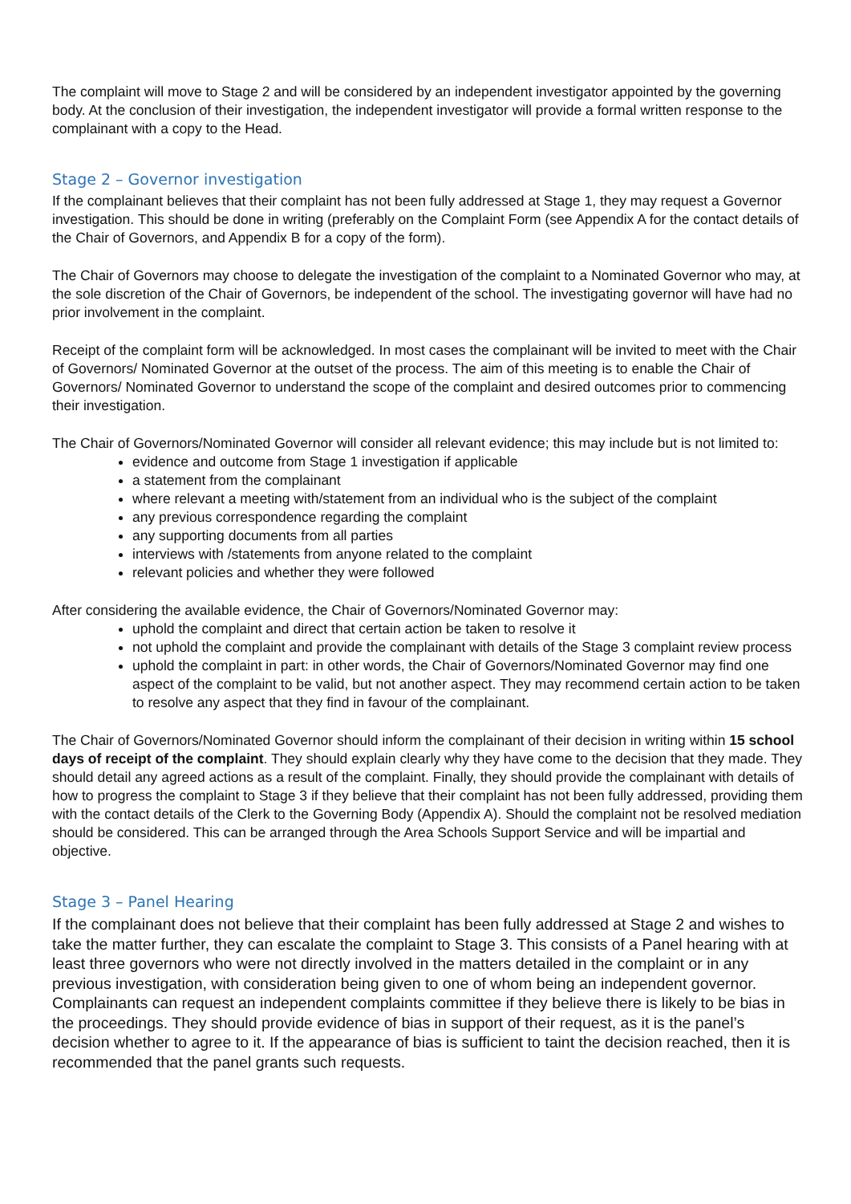The complaint will move to Stage 2 and will be considered by an independent investigator appointed by the governing body. At the conclusion of their investigation, the independent investigator will provide a formal written response to the complainant with a copy to the Head.
Stage 2 – Governor investigation
If the complainant believes that their complaint has not been fully addressed at Stage 1, they may request a Governor investigation. This should be done in writing (preferably on the Complaint Form (see Appendix A for the contact details of the Chair of Governors, and Appendix B for a copy of the form).
The Chair of Governors may choose to delegate the investigation of the complaint to a Nominated Governor who may, at the sole discretion of the Chair of Governors, be independent of the school. The investigating governor will have had no prior involvement in the complaint.
Receipt of the complaint form will be acknowledged. In most cases the complainant will be invited to meet with the Chair of Governors/ Nominated Governor at the outset of the process. The aim of this meeting is to enable the Chair of Governors/ Nominated Governor to understand the scope of the complaint and desired outcomes prior to commencing their investigation.
The Chair of Governors/Nominated Governor will consider all relevant evidence; this may include but is not limited to:
evidence and outcome from Stage 1 investigation if applicable
a statement from the complainant
where relevant a meeting with/statement from an individual who is the subject of the complaint
any previous correspondence regarding the complaint
any supporting documents from all parties
interviews with /statements from anyone related to the complaint
relevant policies and whether they were followed
After considering the available evidence, the Chair of Governors/Nominated Governor may:
uphold the complaint and direct that certain action be taken to resolve it
not uphold the complaint and provide the complainant with details of the Stage 3 complaint review process
uphold the complaint in part: in other words, the Chair of Governors/Nominated Governor may find one aspect of the complaint to be valid, but not another aspect. They may recommend certain action to be taken to resolve any aspect that they find in favour of the complainant.
The Chair of Governors/Nominated Governor should inform the complainant of their decision in writing within 15 school days of receipt of the complaint. They should explain clearly why they have come to the decision that they made. They should detail any agreed actions as a result of the complaint. Finally, they should provide the complainant with details of how to progress the complaint to Stage 3 if they believe that their complaint has not been fully addressed, providing them with the contact details of the Clerk to the Governing Body (Appendix A). Should the complaint not be resolved mediation should be considered. This can be arranged through the Area Schools Support Service and will be impartial and objective.
Stage 3 – Panel Hearing
If the complainant does not believe that their complaint has been fully addressed at Stage 2 and wishes to take the matter further, they can escalate the complaint to Stage 3. This consists of a Panel hearing with at least three governors who were not directly involved in the matters detailed in the complaint or in any previous investigation, with consideration being given to one of whom being an independent governor. Complainants can request an independent complaints committee if they believe there is likely to be bias in the proceedings. They should provide evidence of bias in support of their request, as it is the panel’s decision whether to agree to it. If the appearance of bias is sufficient to taint the decision reached, then it is recommended that the panel grants such requests.